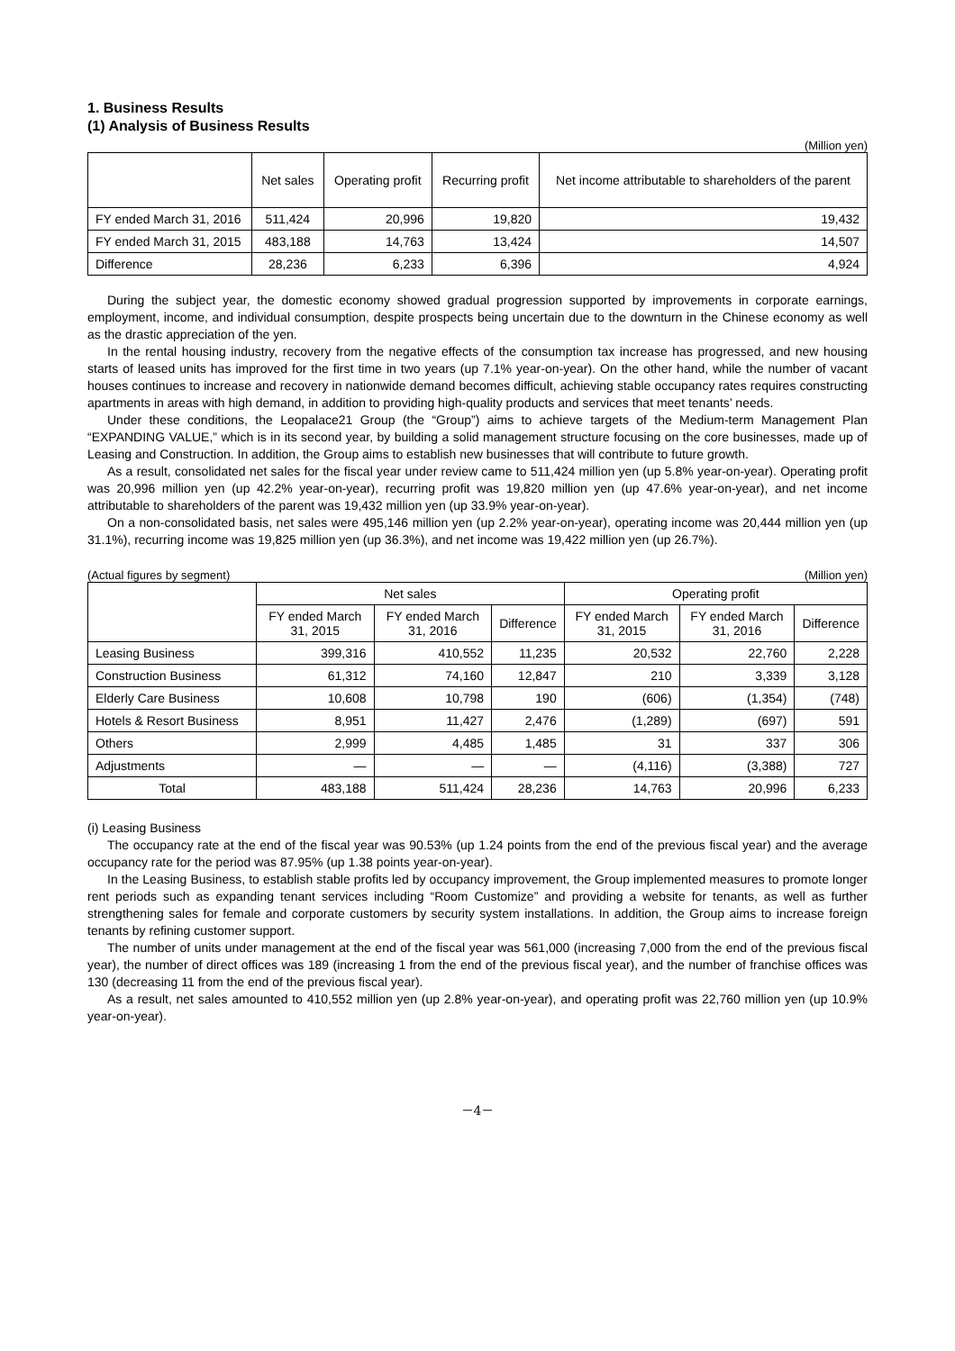1. Business Results
(1) Analysis of Business Results
(Million yen)
| | Net sales | Operating profit | Recurring profit | Net income attributable to shareholders of the parent |
| --- | --- | --- | --- | --- |
| FY ended March 31, 2016 | 511,424 | 20,996 | 19,820 | 19,432 |
| FY ended March 31, 2015 | 483,188 | 14,763 | 13,424 | 14,507 |
| Difference | 28,236 | 6,233 | 6,396 | 4,924 |
During the subject year, the domestic economy showed gradual progression supported by improvements in corporate earnings, employment, income, and individual consumption, despite prospects being uncertain due to the downturn in the Chinese economy as well as the drastic appreciation of the yen.
In the rental housing industry, recovery from the negative effects of the consumption tax increase has progressed, and new housing starts of leased units has improved for the first time in two years (up 7.1% year-on-year). On the other hand, while the number of vacant houses continues to increase and recovery in nationwide demand becomes difficult, achieving stable occupancy rates requires constructing apartments in areas with high demand, in addition to providing high-quality products and services that meet tenants’ needs.
Under these conditions, the Leopalace21 Group (the “Group”) aims to achieve targets of the Medium-term Management Plan “EXPANDING VALUE,” which is in its second year, by building a solid management structure focusing on the core businesses, made up of Leasing and Construction. In addition, the Group aims to establish new businesses that will contribute to future growth.
As a result, consolidated net sales for the fiscal year under review came to 511,424 million yen (up 5.8% year-on-year). Operating profit was 20,996 million yen (up 42.2% year-on-year), recurring profit was 19,820 million yen (up 47.6% year-on-year), and net income attributable to shareholders of the parent was 19,432 million yen (up 33.9% year-on-year).
On a non-consolidated basis, net sales were 495,146 million yen (up 2.2% year-on-year), operating income was 20,444 million yen (up 31.1%), recurring income was 19,825 million yen (up 36.3%), and net income was 19,422 million yen (up 26.7%).
(Actual figures by segment) (Million yen)
| | Net sales | | | Operating profit | | |
| --- | --- | --- | --- | --- | --- | --- |
| | FY ended March 31, 2015 | FY ended March 31, 2016 | Difference | FY ended March 31, 2015 | FY ended March 31, 2016 | Difference |
| Leasing Business | 399,316 | 410,552 | 11,235 | 20,532 | 22,760 | 2,228 |
| Construction Business | 61,312 | 74,160 | 12,847 | 210 | 3,339 | 3,128 |
| Elderly Care Business | 10,608 | 10,798 | 190 | (606) | (1,354) | (748) |
| Hotels & Resort Business | 8,951 | 11,427 | 2,476 | (1,289) | (697) | 591 |
| Others | 2,999 | 4,485 | 1,485 | 31 | 337 | 306 |
| Adjustments | — | — | — | (4,116) | (3,388) | 727 |
| Total | 483,188 | 511,424 | 28,236 | 14,763 | 20,996 | 6,233 |
(i) Leasing Business
The occupancy rate at the end of the fiscal year was 90.53% (up 1.24 points from the end of the previous fiscal year) and the average occupancy rate for the period was 87.95% (up 1.38 points year-on-year).
In the Leasing Business, to establish stable profits led by occupancy improvement, the Group implemented measures to promote longer rent periods such as expanding tenant services including “Room Customize” and providing a website for tenants, as well as further strengthening sales for female and corporate customers by security system installations. In addition, the Group aims to increase foreign tenants by refining customer support.
The number of units under management at the end of the fiscal year was 561,000 (increasing 7,000 from the end of the previous fiscal year), the number of direct offices was 189 (increasing 1 from the end of the previous fiscal year), and the number of franchise offices was 130 (decreasing 11 from the end of the previous fiscal year).
As a result, net sales amounted to 410,552 million yen (up 2.8% year-on-year), and operating profit was 22,760 million yen (up 10.9% year-on-year).
－4－